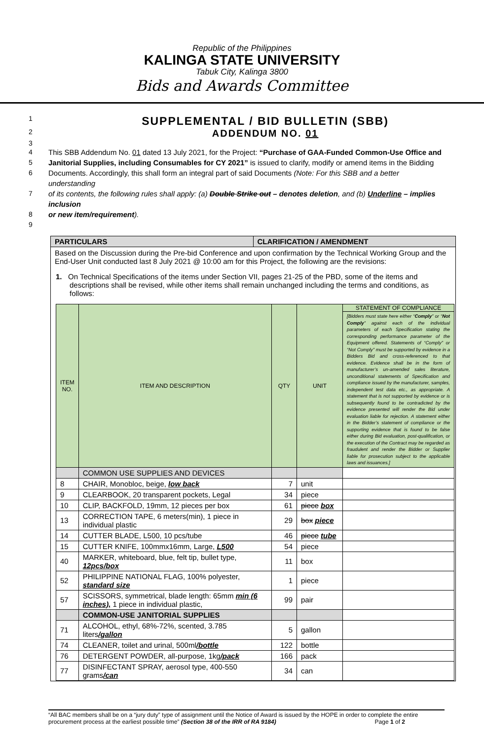Republic of the Philippines
KALINGA STATE UNIVERSITY
Tabuk City, Kalinga 3800
Bids and Awards Committee
1
SUPPLEMENTAL / BID BULLETIN (SBB)
2
ADDENDUM NO. 01
3
4 This SBB Addendum No. 01 dated 13 July 2021, for the Project: “Purchase of GAA-Funded Common-Use Office and
5 Janitorial Supplies, including Consumables for CY 2021” is issued to clarify, modify or amend items in the Bidding
6 Documents. Accordingly, this shall form an integral part of said Documents (Note: For this SBB and a better understanding
7 of its contents, the following rules shall apply: (a) Double Strike out – denotes deletion, and (b) Underline – implies inclusion
8 or new item/requirement).
9
PARTICULARS CLARIFICATION / AMENDMENT
Based on the Discussion during the Pre-bid Conference and upon confirmation by the Technical Working Group and the End-User Unit conducted last 8 July 2021 @ 10:00 am for this Project, the following are the revisions:
1. On Technical Specifications of the items under Section VII, pages 21-25 of the PBD, some of the items and descriptions shall be revised, while other items shall remain unchanged including the terms and conditions, as follows:
| ITEM NO. | ITEM AND DESCRIPTION | QTY | UNIT | STATEMENT OF COMPLIANCE [Bidders must state here either “ Comply ” or “ Not Comply ” against each of the individual parameters of each Specification stating the corresponding performance parameter of the Equipment offered. Statements of “Comply” or “Not Comply” must be supported by evidence in a Bidders Bid and cross-referenced to that evidence. Evidence shall be in the form of manufacturer’s un-amended sales literature, unconditional statements of Specification and compliance issued by the manufacturer, samples, independent test data etc., as appropriate. A statement that is not supported by evidence or is subsequently found to be contradicted by the evidence presented will render the Bid under evaluation liable for rejection. A statement either in the Bidder’s statement of compliance or the supporting evidence that is found to be false either during Bid evaluation, post-qualification, or the execution of the Contract may be regarded as fraudulent and render the Bidder or Supplier liable for prosecution subject to the applicable laws and issuances.] |
| --- | --- | --- | --- | --- |
| | COMMON USE SUPPLIES AND DEVICES | | | |
| 8 | CHAIR, Monobloc, beige, low back | 7 | unit | |
| 9 | CLEARBOOK, 20 transparent pockets, Legal | 34 | piece | |
| 10 | CLIP, BACKFOLD, 19mm, 12 pieces per box | 61 | piece box | |
| 13 | CORRECTION TAPE, 6 meters(min), 1 piece in individual plastic | 29 | box piece | |
| 14 | CUTTER BLADE, L500, 10 pcs/tube | 46 | piece tube | |
| 15 | CUTTER KNIFE, 100mmx16mm, Large, L500 | 54 | piece | |
| 40 | MARKER, whiteboard, blue, felt tip, bullet type, 12pcs/box | 11 | box | |
| 52 | PHILIPPINE NATIONAL FLAG, 100% polyester, standard size | 1 | piece | |
| 57 | SCISSORS, symmetrical, blade length: 65mm min (6 inches), 1 piece in individual plastic, | 99 | pair | |
| | COMMON-USE JANITORIAL SUPPLIES | | | |
| 71 | ALCOHOL, ethyl, 68%-72%, scented, 3.785 liters /gallon | 5 | gallon | |
| 74 | CLEANER, toilet and urinal, 500ml /bottle | 122 | bottle | |
| 76 | DETERGENT POWDER, all-purpose, 1kg /pack | 166 | pack | |
| 77 | DISINFECTANT SPRAY, aerosol type, 400-550 grams /can | 34 | can | |
“All BAC members shall be on a “jury duty” type of assignment until the Notice of Award is issued by the HOPE in order to complete the entire procurement process at the earliest possible time” (Section 38 of the IRR of RA 9184) Page 1 of 2